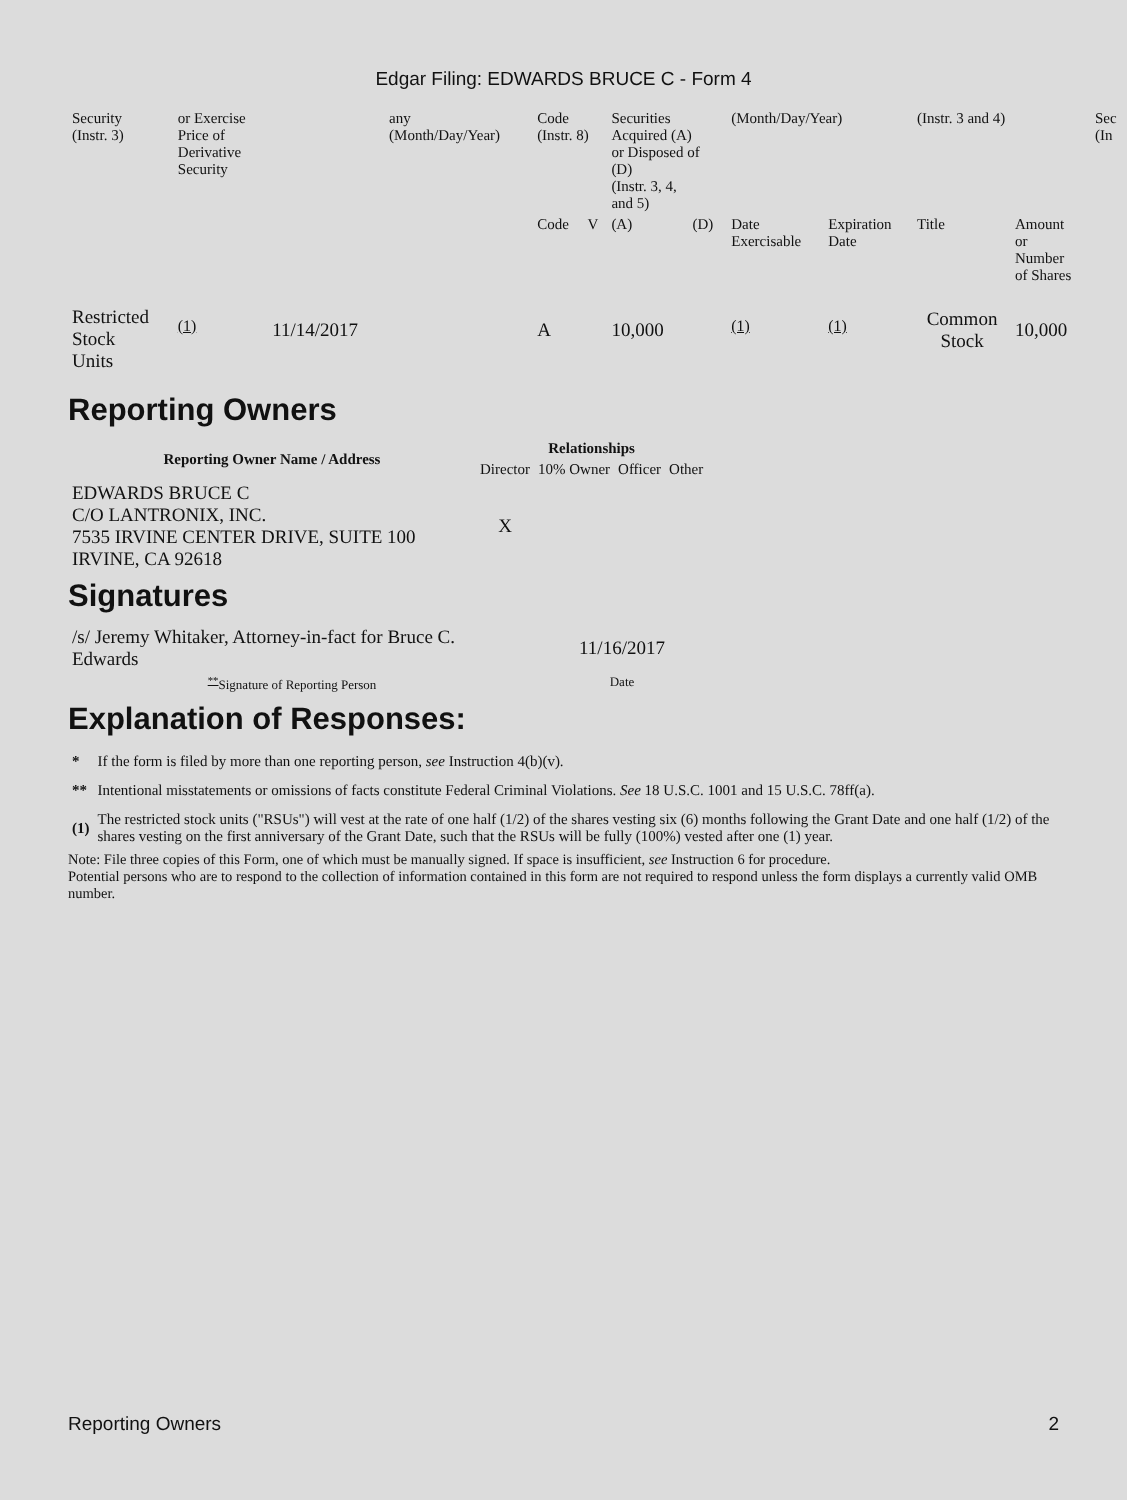Edgar Filing: EDWARDS BRUCE C - Form 4
| Security (Instr. 3) | or Exercise Price of Derivative Security | | any (Month/Day/Year) | Code (Instr. 8) | | Securities Acquired (A) or Disposed of (D) (Instr. 3, 4, and 5) | | (Month/Day/Year) | | (Instr. 3 and 4) | | Sec (In |
| | | | | Code | V | (A) | (D) | Date Exercisable | Expiration Date | Title | Amount or Number of Shares | |
| Restricted Stock Units | <sup>(1)</sup> | 11/14/2017 | | A | | 10,000 | | <sup>(1)</sup> | <sup>(1)</sup> | Common Stock | 10,000 | |
Reporting Owners
| Reporting Owner Name / Address | Relationships | | | |
| --- | --- | --- | --- | --- |
| | Director | 10% Owner | Officer | Other |
| EDWARDS BRUCE C C/O LANTRONIX, INC. 7535 IRVINE CENTER DRIVE, SUITE 100 IRVINE, CA 92618 | X | | | |
Signatures
| /s/ Jeremy Whitaker, Attorney-in-fact for Bruce C. Edwards | 11/16/2017 |
| <sup>**</sup> Signature of Reporting Person | Date |
Explanation of Responses:
| * | If the form is filed by more than one reporting person, see Instruction 4(b)(v). |
| ** | Intentional misstatements or omissions of facts constitute Federal Criminal Violations. See 18 U.S.C. 1001 and 15 U.S.C. 78ff(a). |
| (1) | The restricted stock units ("RSUs") will vest at the rate of one half (1/2) of the shares vesting six (6) months following the Grant Date and one half (1/2) of the shares vesting on the first anniversary of the Grant Date, such that the RSUs will be fully (100%) vested after one (1) year. |
Note: File three copies of this Form, one of which must be manually signed. If space is insufficient, see Instruction 6 for procedure.
Potential persons who are to respond to the collection of information contained in this form are not required to respond unless the form displays a currently valid OMB number.
Reporting Owners 2